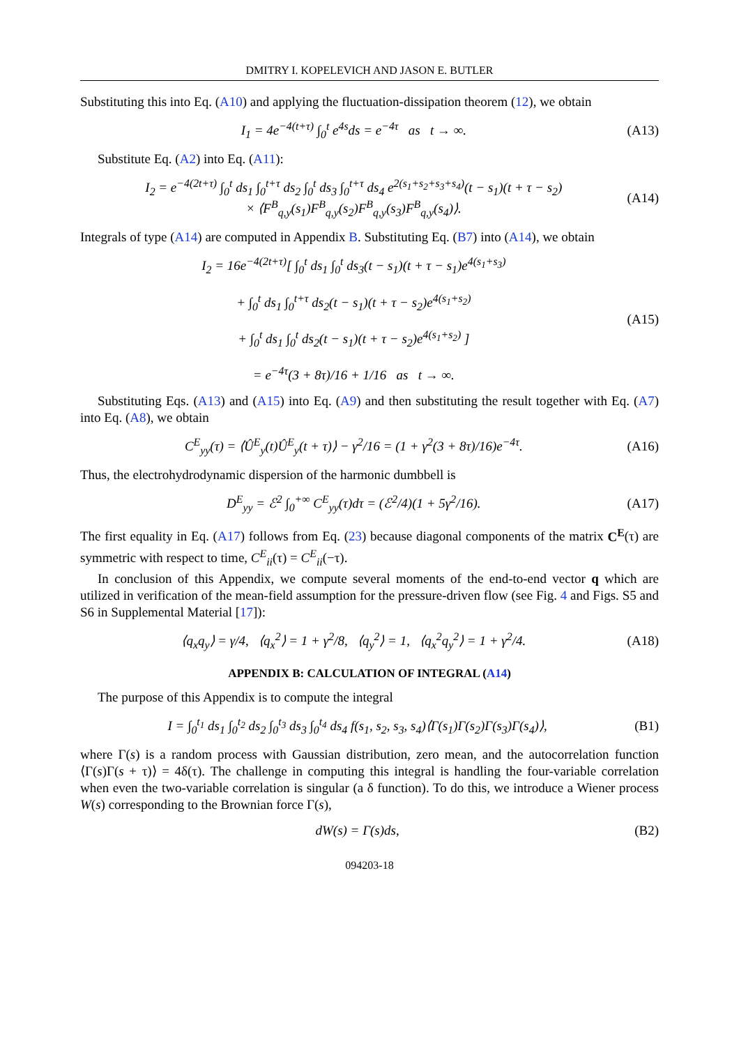DMITRY I. KOPELEVICH AND JASON E. BUTLER
Substituting this into Eq. (A10) and applying the fluctuation-dissipation theorem (12), we obtain
I<sub>1</sub> = 4e<sup>−4(t+τ)</sup> ∫<sub>0</sub><sup>t</sup> e<sup>4s</sup>ds = e<sup>−4τ</sup> as t → ∞. (A13)
Substitute Eq. (A2) into Eq. (A11):
I<sub>2</sub> = e<sup>−4(2t+τ)</sup> ∫<sub>0</sub><sup>t</sup> ds<sub>1</sub> ∫<sub>0</sub><sup>t+τ</sup> ds<sub>2</sub> ∫<sub>0</sub><sup>t</sup> ds<sub>3</sub> ∫<sub>0</sub><sup>t+τ</sup> ds<sub>4</sub> e<sup>2(s<sub>1</sub>+s<sub>2</sub>+s<sub>3</sub>+s<sub>4</sub>)</sup>(t − s<sub>1</sub>)(t + τ − s<sub>2</sub>)
× ⟨F<sup>B</sup><sub>q,y</sub>(s<sub>1</sub>)F<sup>B</sup><sub>q,y</sub>(s<sub>2</sub>)F<sup>B</sup><sub>q,y</sub>(s<sub>3</sub>)F<sup>B</sup><sub>q,y</sub>(s<sub>4</sub>)⟩. (A14)
Integrals of type (A14) are computed in Appendix B. Substituting Eq. (B7) into (A14), we obtain
I<sub>2</sub> = 16e<sup>−4(2t+τ)</sup>[ ∫<sub>0</sub><sup>t</sup> ds<sub>1</sub> ∫<sub>0</sub><sup>t</sup> ds<sub>3</sub>(t − s<sub>1</sub>)(t + τ − s<sub>1</sub>)e<sup>4(s<sub>1</sub>+s<sub>3</sub>)</sup>
+ ∫<sub>0</sub><sup>t</sup> ds<sub>1</sub> ∫<sub>0</sub><sup>t+τ</sup> ds<sub>2</sub>(t − s<sub>1</sub>)(t + τ − s<sub>2</sub>)e<sup>4(s<sub>1</sub>+s<sub>2</sub>)</sup>
+ ∫<sub>0</sub><sup>t</sup> ds<sub>1</sub> ∫<sub>0</sub><sup>t</sup> ds<sub>2</sub>(t − s<sub>1</sub>)(t + τ − s<sub>2</sub>)e<sup>4(s<sub>1</sub>+s<sub>2</sub>)</sup> ]
= e<sup>−4τ</sup>(3 + 8τ)/16 + 1/16 as t → ∞. (A15)
Substituting Eqs. (A13) and (A15) into Eq. (A9) and then substituting the result together with Eq. (A7) into Eq. (A8), we obtain
C<sup>E</sup><sub>yy</sub>(τ) = ⟨Û<sup>E</sup><sub>y</sub>(t)Û<sup>E</sup><sub>y</sub>(t + τ)⟩ − γ<sup>2</sup>/16 = (1 + γ<sup>2</sup>(3 + 8τ)/16)e<sup>−4τ</sup>. (A16)
Thus, the electrohydrodynamic dispersion of the harmonic dumbbell is
D<sup>E</sup><sub>yy</sub> = ℰ<sup>2</sup> ∫<sub>0</sub><sup>+∞</sup> C<sup>E</sup><sub>yy</sub>(τ)dτ = (ℰ<sup>2</sup>/4)(1 + 5γ<sup>2</sup>/16). (A17)
The first equality in Eq. (A17) follows from Eq. (23) because diagonal components of the matrix C<sup>E</sup>(τ) are symmetric with respect to time, C<sup>E</sup><sub>ii</sub>(τ) = C<sup>E</sup><sub>ii</sub>(−τ).
In conclusion of this Appendix, we compute several moments of the end-to-end vector q which are utilized in verification of the mean-field assumption for the pressure-driven flow (see Fig. 4 and Figs. S5 and S6 in Supplemental Material [17]):
⟨q<sub>x</sub>q<sub>y</sub>⟩ = γ/4, ⟨q<sub>x</sub><sup>2</sup>⟩ = 1 + γ<sup>2</sup>/8, ⟨q<sub>y</sub><sup>2</sup>⟩ = 1, ⟨q<sub>x</sub><sup>2</sup>q<sub>y</sub><sup>2</sup>⟩ = 1 + γ<sup>2</sup>/4. (A18)
APPENDIX B: CALCULATION OF INTEGRAL (A14)
The purpose of this Appendix is to compute the integral
I = ∫<sub>0</sub><sup>t<sub>1</sub></sup> ds<sub>1</sub> ∫<sub>0</sub><sup>t<sub>2</sub></sup> ds<sub>2</sub> ∫<sub>0</sub><sup>t<sub>3</sub></sup> ds<sub>3</sub> ∫<sub>0</sub><sup>t<sub>4</sub></sup> ds<sub>4</sub> f(s<sub>1</sub>, s<sub>2</sub>, s<sub>3</sub>, s<sub>4</sub>)⟨Γ(s<sub>1</sub>)Γ(s<sub>2</sub>)Γ(s<sub>3</sub>)Γ(s<sub>4</sub>)⟩, (B1)
where Γ(s) is a random process with Gaussian distribution, zero mean, and the autocorrelation function ⟨Γ(s)Γ(s + τ)⟩ = 4δ(τ). The challenge in computing this integral is handling the four-variable correlation when even the two-variable correlation is singular (a δ function). To do this, we introduce a Wiener process W(s) corresponding to the Brownian force Γ(s),
dW(s) = Γ(s)ds, (B2)
094203-18